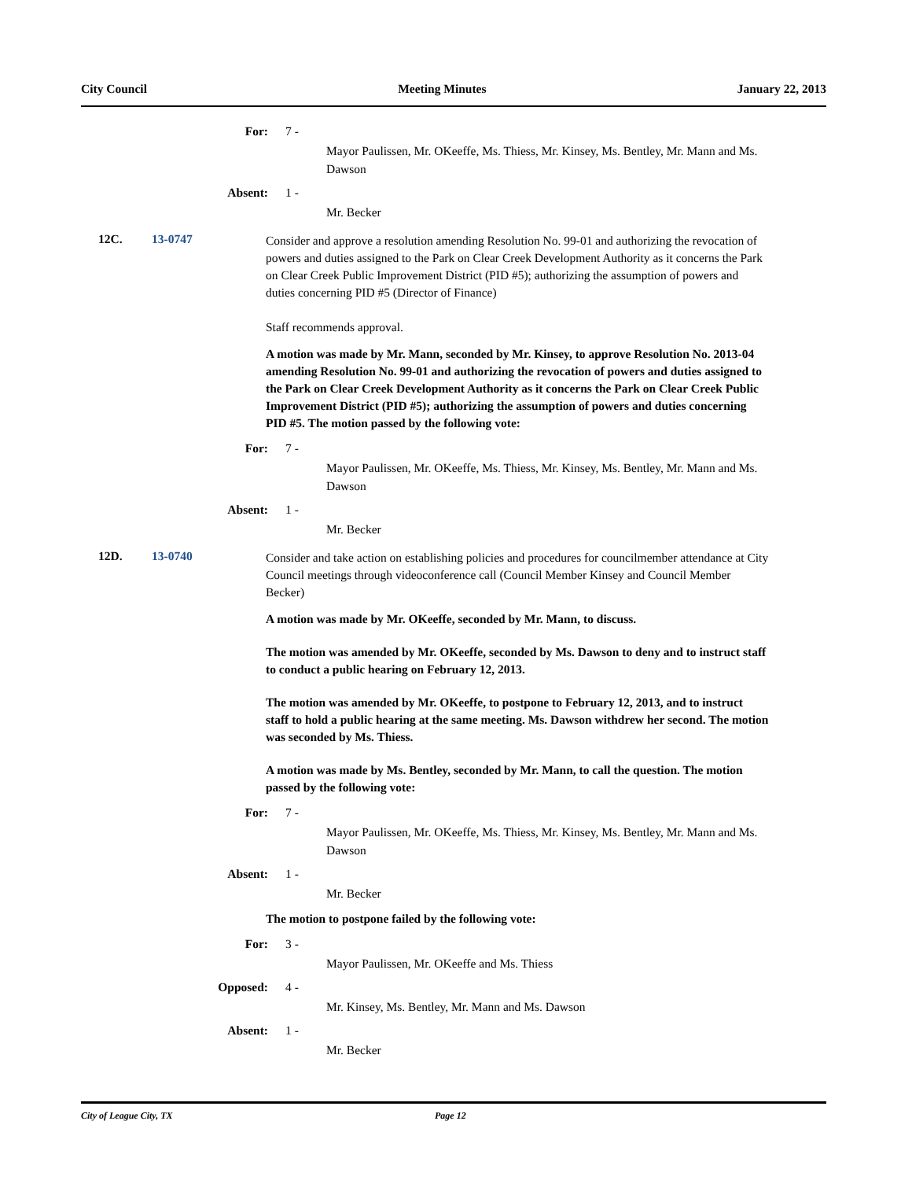City Council Meeting Minutes January 22, 2013
For: 7 -
Mayor Paulissen, Mr. OKeeffe, Ms. Thiess, Mr. Kinsey, Ms. Bentley, Mr. Mann and Ms. Dawson
Absent: 1 -
Mr. Becker
12C. 13-0747
Consider and approve a resolution amending Resolution No. 99-01 and authorizing the revocation of powers and duties assigned to the Park on Clear Creek Development Authority as it concerns the Park on Clear Creek Public Improvement District (PID #5); authorizing the assumption of powers and duties concerning PID #5 (Director of Finance)
Staff recommends approval.
A motion was made by Mr. Mann, seconded by Mr. Kinsey, to approve Resolution No. 2013-04 amending Resolution No. 99-01 and authorizing the revocation of powers and duties assigned to the Park on Clear Creek Development Authority as it concerns the Park on Clear Creek Public Improvement District (PID #5); authorizing the assumption of powers and duties concerning PID #5. The motion passed by the following vote:
For: 7 -
Mayor Paulissen, Mr. OKeeffe, Ms. Thiess, Mr. Kinsey, Ms. Bentley, Mr. Mann and Ms. Dawson
Absent: 1 -
Mr. Becker
12D. 13-0740
Consider and take action on establishing policies and procedures for councilmember attendance at City Council meetings through videoconference call (Council Member Kinsey and Council Member Becker)
A motion was made by Mr. OKeeffe, seconded by Mr. Mann, to discuss.
The motion was amended by Mr. OKeeffe, seconded by Ms. Dawson to deny and to instruct staff to conduct a public hearing on February 12, 2013.
The motion was amended by Mr. OKeeffe, to postpone to February 12, 2013, and to instruct staff to hold a public hearing at the same meeting. Ms. Dawson withdrew her second. The motion was seconded by Ms. Thiess.
A motion was made by Ms. Bentley, seconded by Mr. Mann, to call the question. The motion passed by the following vote:
For: 7 -
Mayor Paulissen, Mr. OKeeffe, Ms. Thiess, Mr. Kinsey, Ms. Bentley, Mr. Mann and Ms. Dawson
Absent: 1 -
Mr. Becker
The motion to postpone failed by the following vote:
For: 3 -
Mayor Paulissen, Mr. OKeeffe and Ms. Thiess
Opposed: 4 -
Mr. Kinsey, Ms. Bentley, Mr. Mann and Ms. Dawson
Absent: 1 -
Mr. Becker
City of League City, TX Page 12